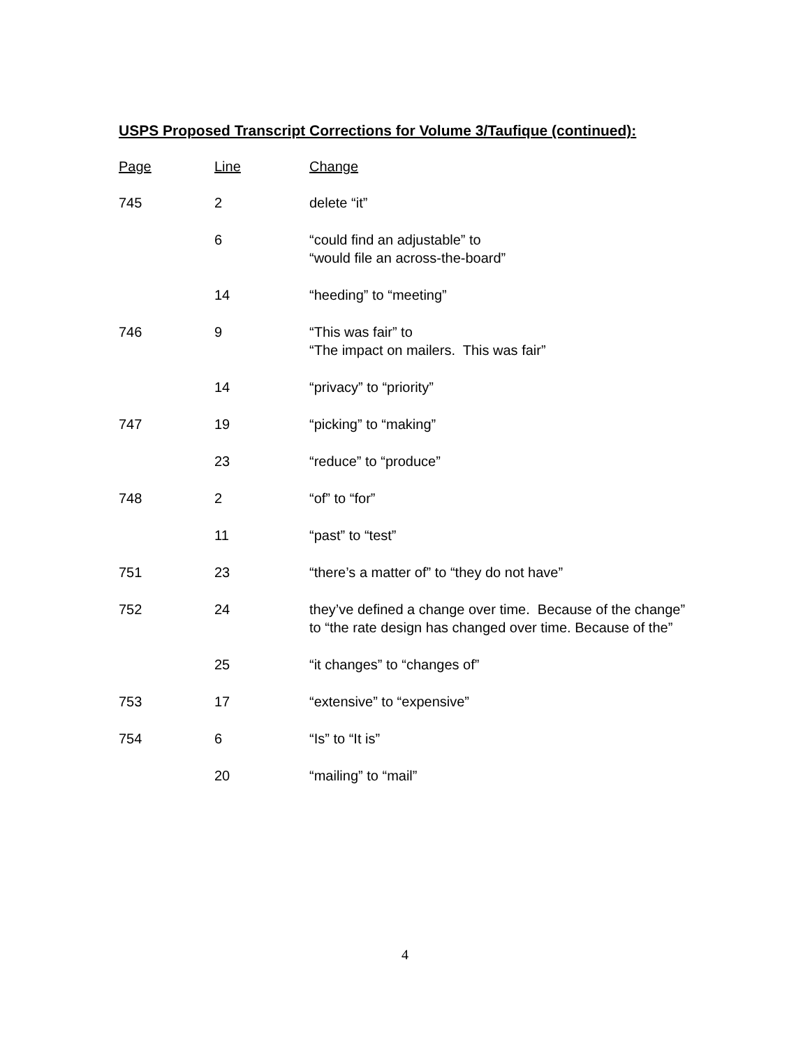USPS Proposed Transcript Corrections for Volume 3/Taufique (continued):
| Page | Line | Change |
| --- | --- | --- |
| 745 | 2 | delete “it” |
| | 6 | “could find an adjustable” to “would file an across-the-board” |
| | 14 | “heeding” to “meeting” |
| 746 | 9 | “This was fair” to “The impact on mailers. This was fair” |
| | 14 | “privacy” to “priority” |
| 747 | 19 | “picking” to “making” |
| | 23 | “reduce” to “produce” |
| 748 | 2 | “of” to “for” |
| | 11 | “past” to “test” |
| 751 | 23 | “there’s a matter of” to “they do not have” |
| 752 | 24 | they’ve defined a change over time. Because of the change” to “the rate design has changed over time. Because of the” |
| | 25 | “it changes” to “changes of” |
| 753 | 17 | “extensive” to “expensive” |
| 754 | 6 | “Is” to “It is” |
| | 20 | “mailing” to “mail” |
4